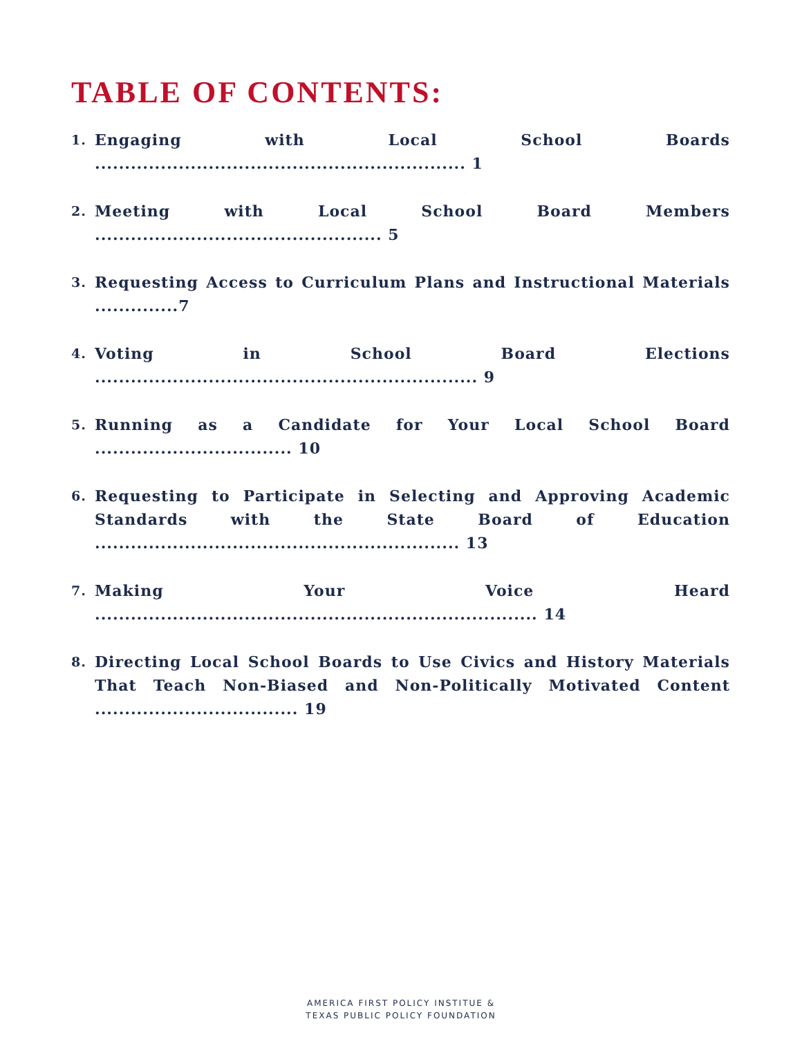TABLE OF CONTENTS:
1. Engaging with Local School Boards .............................................................. 1
2. Meeting with Local School Board Members ................................................ 5
3. Requesting Access to Curriculum Plans and Instructional Materials ..............7
4. Voting in School Board Elections ................................................................ 9
5. Running as a Candidate for Your Local School Board ................................. 10
6. Requesting to Participate in Selecting and Approving Academic Standards with the State Board of Education ............................................................. 13
7. Making Your Voice Heard .......................................................................... 14
8. Directing Local School Boards to Use Civics and History Materials That Teach Non-Biased and Non-Politically Motivated Content .................................. 19
AMERICA FIRST POLICY INSTITUE &
TEXAS PUBLIC POLICY FOUNDATION